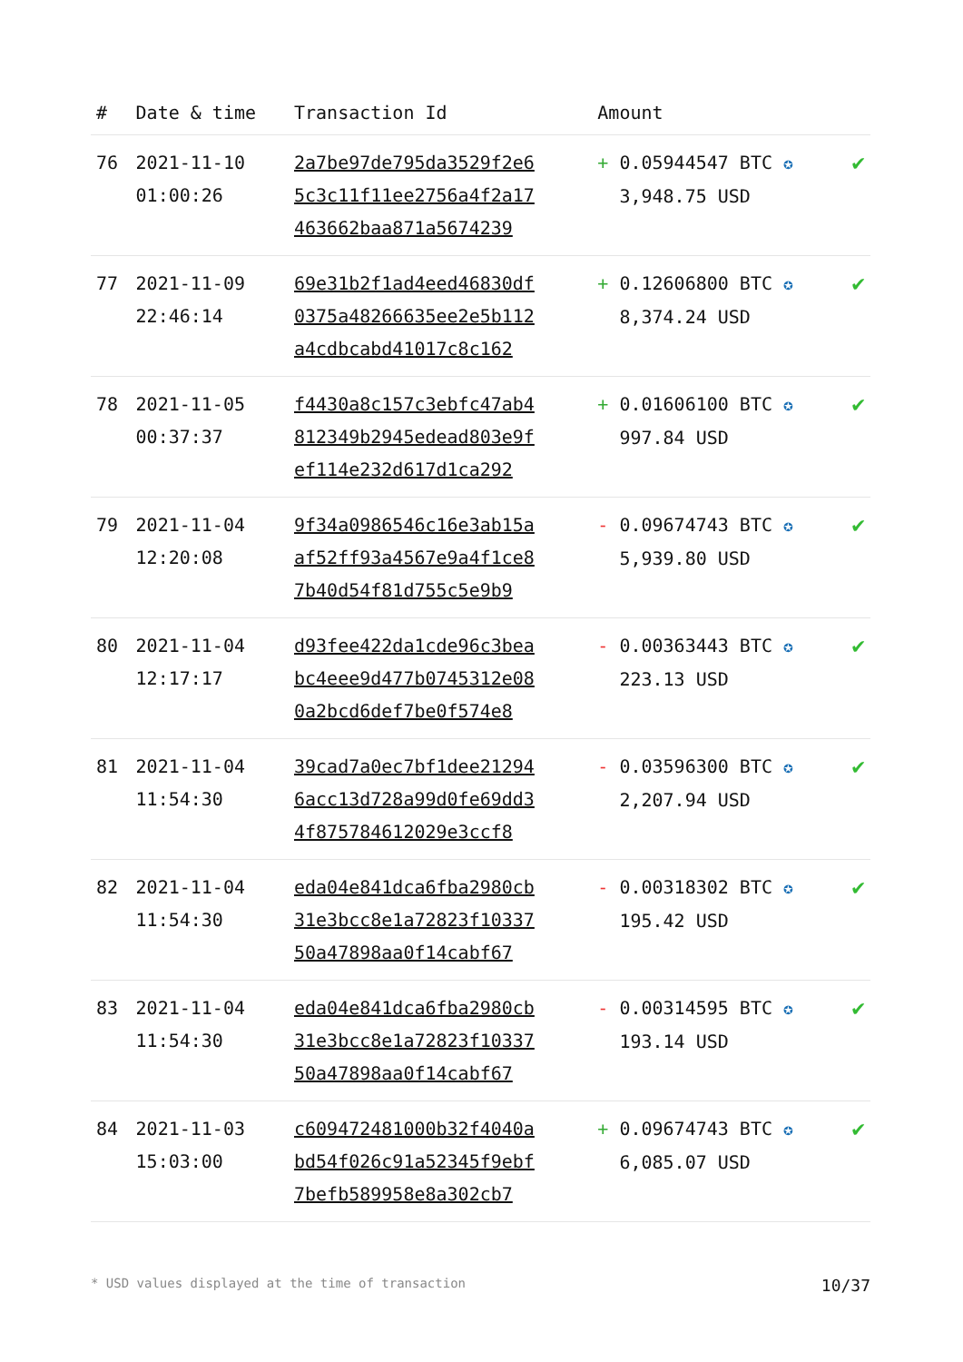| # | Date & time | Transaction Id | Amount | |
| --- | --- | --- | --- | --- |
| 76 | 2021-11-10 01:00:26 | 2a7be97de795da3529f2e6 5c3c11f11ee2756a4f2a17 463662baa871a5674239 | + 0.05944547 BTC ✪ 3,948.75 USD | ✔ |
| 77 | 2021-11-09 22:46:14 | 69e31b2f1ad4eed46830df 0375a48266635ee2e5b112 a4cdbcabd41017c8c162 | + 0.12606800 BTC ✪ 8,374.24 USD | ✔ |
| 78 | 2021-11-05 00:37:37 | f4430a8c157c3ebfc47ab4 812349b2945edead803e9f ef114e232d617d1ca292 | + 0.01606100 BTC ✪ 997.84 USD | ✔ |
| 79 | 2021-11-04 12:20:08 | 9f34a0986546c16e3ab15a af52ff93a4567e9a4f1ce8 7b40d54f81d755c5e9b9 | - 0.09674743 BTC ✪ 5,939.80 USD | ✔ |
| 80 | 2021-11-04 12:17:17 | d93fee422da1cde96c3bea bc4eee9d477b0745312e08 0a2bcd6def7be0f574e8 | - 0.00363443 BTC ✪ 223.13 USD | ✔ |
| 81 | 2021-11-04 11:54:30 | 39cad7a0ec7bf1dee21294 6acc13d728a99d0fe69dd3 4f875784612029e3ccf8 | - 0.03596300 BTC ✪ 2,207.94 USD | ✔ |
| 82 | 2021-11-04 11:54:30 | eda04e841dca6fba2980cb 31e3bcc8e1a72823f10337 50a47898aa0f14cabf67 | - 0.00318302 BTC ✪ 195.42 USD | ✔ |
| 83 | 2021-11-04 11:54:30 | eda04e841dca6fba2980cb 31e3bcc8e1a72823f10337 50a47898aa0f14cabf67 | - 0.00314595 BTC ✪ 193.14 USD | ✔ |
| 84 | 2021-11-03 15:03:00 | c609472481000b32f4040a bd54f026c91a52345f9ebf 7befb589958e8a302cb7 | + 0.09674743 BTC ✪ 6,085.07 USD | ✔ |
* USD values displayed at the time of transaction 10/37